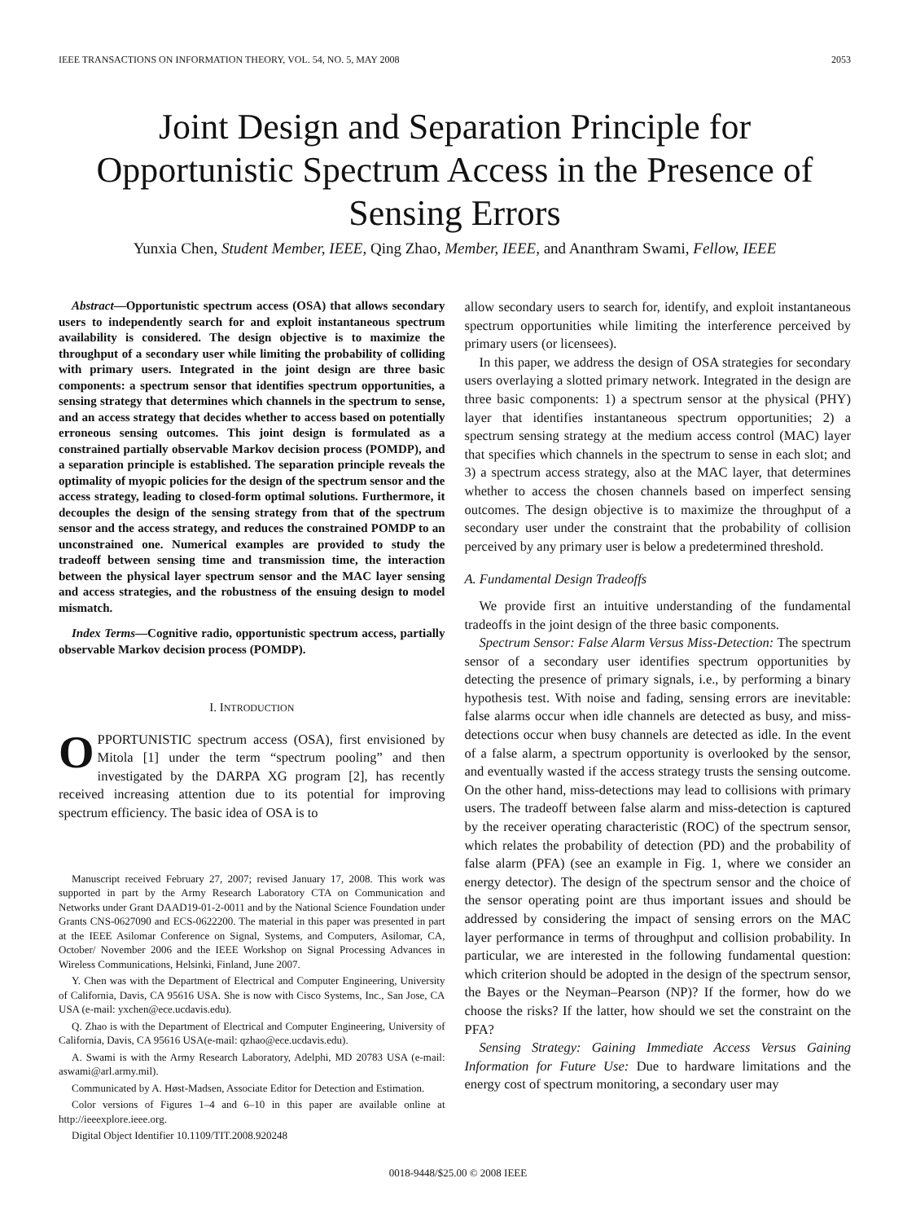IEEE TRANSACTIONS ON INFORMATION THEORY, VOL. 54, NO. 5, MAY 2008 2053
Joint Design and Separation Principle for Opportunistic Spectrum Access in the Presence of Sensing Errors
Yunxia Chen, Student Member, IEEE, Qing Zhao, Member, IEEE, and Ananthram Swami, Fellow, IEEE
Abstract—Opportunistic spectrum access (OSA) that allows secondary users to independently search for and exploit instantaneous spectrum availability is considered. The design objective is to maximize the throughput of a secondary user while limiting the probability of colliding with primary users. Integrated in the joint design are three basic components: a spectrum sensor that identifies spectrum opportunities, a sensing strategy that determines which channels in the spectrum to sense, and an access strategy that decides whether to access based on potentially erroneous sensing outcomes. This joint design is formulated as a constrained partially observable Markov decision process (POMDP), and a separation principle is established. The separation principle reveals the optimality of myopic policies for the design of the spectrum sensor and the access strategy, leading to closed-form optimal solutions. Furthermore, it decouples the design of the sensing strategy from that of the spectrum sensor and the access strategy, and reduces the constrained POMDP to an unconstrained one. Numerical examples are provided to study the tradeoff between sensing time and transmission time, the interaction between the physical layer spectrum sensor and the MAC layer sensing and access strategies, and the robustness of the ensuing design to model mismatch.
Index Terms—Cognitive radio, opportunistic spectrum access, partially observable Markov decision process (POMDP).
I. INTRODUCTION
OPPORTUNISTIC spectrum access (OSA), first envisioned by Mitola [1] under the term “spectrum pooling” and then investigated by the DARPA XG program [2], has recently received increasing attention due to its potential for improving spectrum efficiency. The basic idea of OSA is to
Manuscript received February 27, 2007; revised January 17, 2008. This work was supported in part by the Army Research Laboratory CTA on Communication and Networks under Grant DAAD19-01-2-0011 and by the National Science Foundation under Grants CNS-0627090 and ECS-0622200. The material in this paper was presented in part at the IEEE Asilomar Conference on Signal, Systems, and Computers, Asilomar, CA, October/ November 2006 and the IEEE Workshop on Signal Processing Advances in Wireless Communications, Helsinki, Finland, June 2007.
Y. Chen was with the Department of Electrical and Computer Engineering, University of California, Davis, CA 95616 USA. She is now with Cisco Systems, Inc., San Jose, CA USA (e-mail: yxchen@ece.ucdavis.edu).
Q. Zhao is with the Department of Electrical and Computer Engineering, University of California, Davis, CA 95616 USA(e-mail: qzhao@ece.ucdavis.edu).
A. Swami is with the Army Research Laboratory, Adelphi, MD 20783 USA (e-mail: aswami@arl.army.mil).
Communicated by A. Høst-Madsen, Associate Editor for Detection and Estimation.
Color versions of Figures 1–4 and 6–10 in this paper are available online at http://ieeexplore.ieee.org.
Digital Object Identifier 10.1109/TIT.2008.920248
allow secondary users to search for, identify, and exploit instantaneous spectrum opportunities while limiting the interference perceived by primary users (or licensees).
In this paper, we address the design of OSA strategies for secondary users overlaying a slotted primary network. Integrated in the design are three basic components: 1) a spectrum sensor at the physical (PHY) layer that identifies instantaneous spectrum opportunities; 2) a spectrum sensing strategy at the medium access control (MAC) layer that specifies which channels in the spectrum to sense in each slot; and 3) a spectrum access strategy, also at the MAC layer, that determines whether to access the chosen channels based on imperfect sensing outcomes. The design objective is to maximize the throughput of a secondary user under the constraint that the probability of collision perceived by any primary user is below a predetermined threshold.
A. Fundamental Design Tradeoffs
We provide first an intuitive understanding of the fundamental tradeoffs in the joint design of the three basic components.
Spectrum Sensor: False Alarm Versus Miss-Detection: The spectrum sensor of a secondary user identifies spectrum opportunities by detecting the presence of primary signals, i.e., by performing a binary hypothesis test. With noise and fading, sensing errors are inevitable: false alarms occur when idle channels are detected as busy, and miss-detections occur when busy channels are detected as idle. In the event of a false alarm, a spectrum opportunity is overlooked by the sensor, and eventually wasted if the access strategy trusts the sensing outcome. On the other hand, miss-detections may lead to collisions with primary users. The tradeoff between false alarm and miss-detection is captured by the receiver operating characteristic (ROC) of the spectrum sensor, which relates the probability of detection (PD) and the probability of false alarm (PFA) (see an example in Fig. 1, where we consider an energy detector). The design of the spectrum sensor and the choice of the sensor operating point are thus important issues and should be addressed by considering the impact of sensing errors on the MAC layer performance in terms of throughput and collision probability. In particular, we are interested in the following fundamental question: which criterion should be adopted in the design of the spectrum sensor, the Bayes or the Neyman–Pearson (NP)? If the former, how do we choose the risks? If the latter, how should we set the constraint on the PFA?
Sensing Strategy: Gaining Immediate Access Versus Gaining Information for Future Use: Due to hardware limitations and the energy cost of spectrum monitoring, a secondary user may
0018-9448/$25.00 © 2008 IEEE